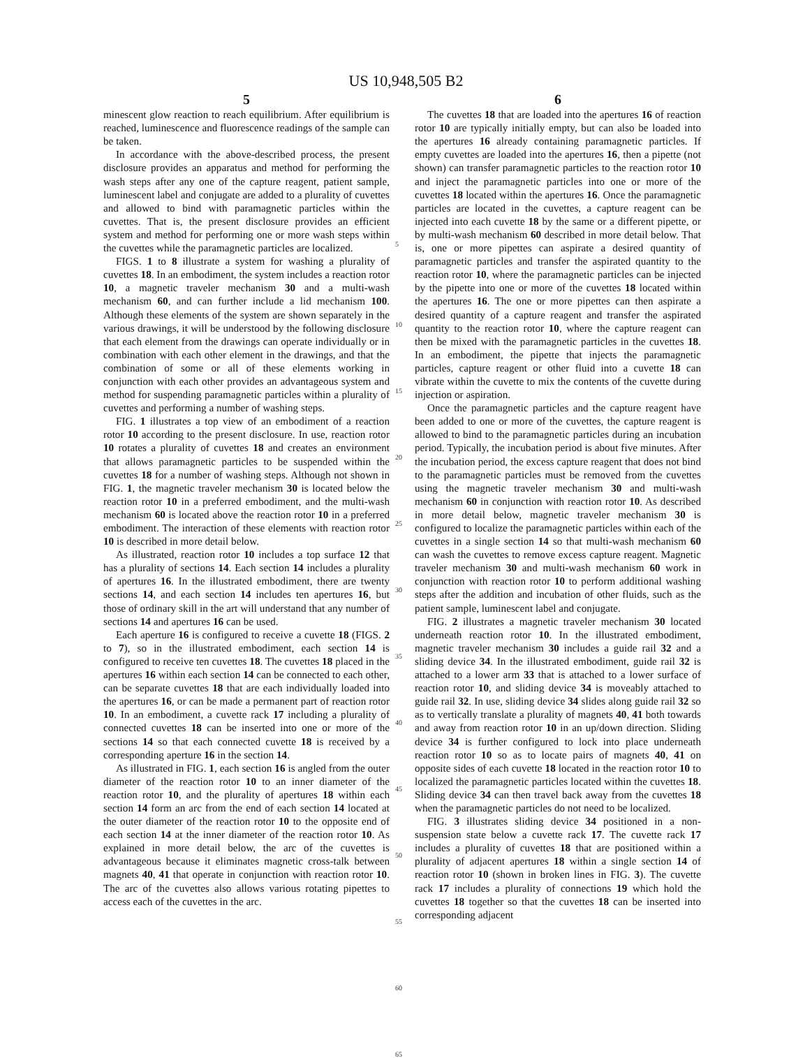US 10,948,505 B2
5
minescent glow reaction to reach equilibrium. After equilibrium is reached, luminescence and fluorescence readings of the sample can be taken.
In accordance with the above-described process, the present disclosure provides an apparatus and method for performing the wash steps after any one of the capture reagent, patient sample, luminescent label and conjugate are added to a plurality of cuvettes and allowed to bind with paramagnetic particles within the cuvettes. That is, the present disclosure provides an efficient system and method for performing one or more wash steps within the cuvettes while the paramagnetic particles are localized.
FIGS. 1 to 8 illustrate a system for washing a plurality of cuvettes 18. In an embodiment, the system includes a reaction rotor 10, a magnetic traveler mechanism 30 and a multi-wash mechanism 60, and can further include a lid mechanism 100. Although these elements of the system are shown separately in the various drawings, it will be understood by the following disclosure that each element from the drawings can operate individually or in combination with each other element in the drawings, and that the combination of some or all of these elements working in conjunction with each other provides an advantageous system and method for suspending paramagnetic particles within a plurality of cuvettes and performing a number of washing steps.
FIG. 1 illustrates a top view of an embodiment of a reaction rotor 10 according to the present disclosure. In use, reaction rotor 10 rotates a plurality of cuvettes 18 and creates an environment that allows paramagnetic particles to be suspended within the cuvettes 18 for a number of washing steps. Although not shown in FIG. 1, the magnetic traveler mechanism 30 is located below the reaction rotor 10 in a preferred embodiment, and the multi-wash mechanism 60 is located above the reaction rotor 10 in a preferred embodiment. The interaction of these elements with reaction rotor 10 is described in more detail below.
As illustrated, reaction rotor 10 includes a top surface 12 that has a plurality of sections 14. Each section 14 includes a plurality of apertures 16. In the illustrated embodiment, there are twenty sections 14, and each section 14 includes ten apertures 16, but those of ordinary skill in the art will understand that any number of sections 14 and apertures 16 can be used.
Each aperture 16 is configured to receive a cuvette 18 (FIGS. 2 to 7), so in the illustrated embodiment, each section 14 is configured to receive ten cuvettes 18. The cuvettes 18 placed in the apertures 16 within each section 14 can be connected to each other, can be separate cuvettes 18 that are each individually loaded into the apertures 16, or can be made a permanent part of reaction rotor 10. In an embodiment, a cuvette rack 17 including a plurality of connected cuvettes 18 can be inserted into one or more of the sections 14 so that each connected cuvette 18 is received by a corresponding aperture 16 in the section 14.
As illustrated in FIG. 1, each section 16 is angled from the outer diameter of the reaction rotor 10 to an inner diameter of the reaction rotor 10, and the plurality of apertures 18 within each section 14 form an arc from the end of each section 14 located at the outer diameter of the reaction rotor 10 to the opposite end of each section 14 at the inner diameter of the reaction rotor 10. As explained in more detail below, the arc of the cuvettes is advantageous because it eliminates magnetic cross-talk between magnets 40, 41 that operate in conjunction with reaction rotor 10. The arc of the cuvettes also allows various rotating pipettes to access each of the cuvettes in the arc.
5
10
15
20
25
30
35
40
45
50
55
60
65
6
The cuvettes 18 that are loaded into the apertures 16 of reaction rotor 10 are typically initially empty, but can also be loaded into the apertures 16 already containing paramagnetic particles. If empty cuvettes are loaded into the apertures 16, then a pipette (not shown) can transfer paramagnetic particles to the reaction rotor 10 and inject the paramagnetic particles into one or more of the cuvettes 18 located within the apertures 16. Once the paramagnetic particles are located in the cuvettes, a capture reagent can be injected into each cuvette 18 by the same or a different pipette, or by multi-wash mechanism 60 described in more detail below. That is, one or more pipettes can aspirate a desired quantity of paramagnetic particles and transfer the aspirated quantity to the reaction rotor 10, where the paramagnetic particles can be injected by the pipette into one or more of the cuvettes 18 located within the apertures 16. The one or more pipettes can then aspirate a desired quantity of a capture reagent and transfer the aspirated quantity to the reaction rotor 10, where the capture reagent can then be mixed with the paramagnetic particles in the cuvettes 18. In an embodiment, the pipette that injects the paramagnetic particles, capture reagent or other fluid into a cuvette 18 can vibrate within the cuvette to mix the contents of the cuvette during injection or aspiration.
Once the paramagnetic particles and the capture reagent have been added to one or more of the cuvettes, the capture reagent is allowed to bind to the paramagnetic particles during an incubation period. Typically, the incubation period is about five minutes. After the incubation period, the excess capture reagent that does not bind to the paramagnetic particles must be removed from the cuvettes using the magnetic traveler mechanism 30 and multi-wash mechanism 60 in conjunction with reaction rotor 10. As described in more detail below, magnetic traveler mechanism 30 is configured to localize the paramagnetic particles within each of the cuvettes in a single section 14 so that multi-wash mechanism 60 can wash the cuvettes to remove excess capture reagent. Magnetic traveler mechanism 30 and multi-wash mechanism 60 work in conjunction with reaction rotor 10 to perform additional washing steps after the addition and incubation of other fluids, such as the patient sample, luminescent label and conjugate.
FIG. 2 illustrates a magnetic traveler mechanism 30 located underneath reaction rotor 10. In the illustrated embodiment, magnetic traveler mechanism 30 includes a guide rail 32 and a sliding device 34. In the illustrated embodiment, guide rail 32 is attached to a lower arm 33 that is attached to a lower surface of reaction rotor 10, and sliding device 34 is moveably attached to guide rail 32. In use, sliding device 34 slides along guide rail 32 so as to vertically translate a plurality of magnets 40, 41 both towards and away from reaction rotor 10 in an up/down direction. Sliding device 34 is further configured to lock into place underneath reaction rotor 10 so as to locate pairs of magnets 40, 41 on opposite sides of each cuvette 18 located in the reaction rotor 10 to localized the paramagnetic particles located within the cuvettes 18. Sliding device 34 can then travel back away from the cuvettes 18 when the paramagnetic particles do not need to be localized.
FIG. 3 illustrates sliding device 34 positioned in a non-suspension state below a cuvette rack 17. The cuvette rack 17 includes a plurality of cuvettes 18 that are positioned within a plurality of adjacent apertures 18 within a single section 14 of reaction rotor 10 (shown in broken lines in FIG. 3). The cuvette rack 17 includes a plurality of connections 19 which hold the cuvettes 18 together so that the cuvettes 18 can be inserted into corresponding adjacent